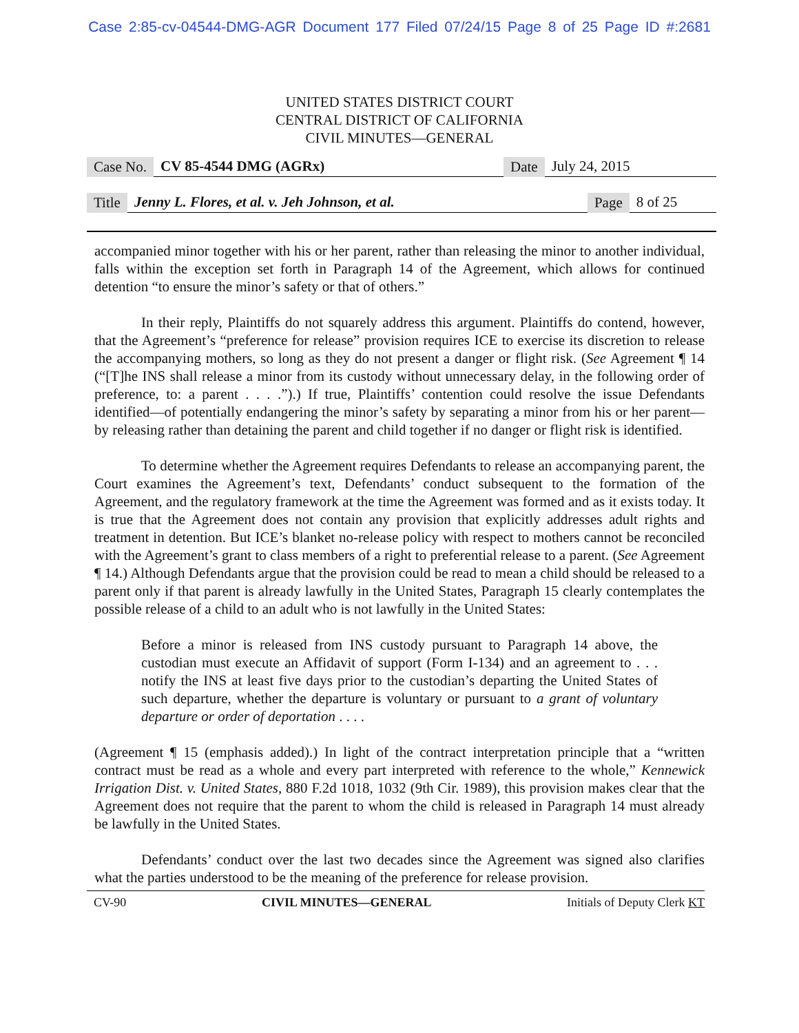Case 2:85-cv-04544-DMG-AGR Document 177 Filed 07/24/15 Page 8 of 25 Page ID #:2681
UNITED STATES DISTRICT COURT
CENTRAL DISTRICT OF CALIFORNIA
CIVIL MINUTES—GENERAL
Case No. CV 85-4544 DMG (AGRx) Date July 24, 2015
Title Jenny L. Flores, et al. v. Jeh Johnson, et al. Page 8 of 25
accompanied minor together with his or her parent, rather than releasing the minor to another individual, falls within the exception set forth in Paragraph 14 of the Agreement, which allows for continued detention “to ensure the minor’s safety or that of others.”
In their reply, Plaintiffs do not squarely address this argument. Plaintiffs do contend, however, that the Agreement’s “preference for release” provision requires ICE to exercise its discretion to release the accompanying mothers, so long as they do not present a danger or flight risk. (See Agreement ¶ 14 (“[T]he INS shall release a minor from its custody without unnecessary delay, in the following order of preference, to: a parent . . . .”).) If true, Plaintiffs’ contention could resolve the issue Defendants identified—of potentially endangering the minor’s safety by separating a minor from his or her parent—by releasing rather than detaining the parent and child together if no danger or flight risk is identified.
To determine whether the Agreement requires Defendants to release an accompanying parent, the Court examines the Agreement’s text, Defendants’ conduct subsequent to the formation of the Agreement, and the regulatory framework at the time the Agreement was formed and as it exists today. It is true that the Agreement does not contain any provision that explicitly addresses adult rights and treatment in detention. But ICE’s blanket no-release policy with respect to mothers cannot be reconciled with the Agreement’s grant to class members of a right to preferential release to a parent. (See Agreement ¶ 14.) Although Defendants argue that the provision could be read to mean a child should be released to a parent only if that parent is already lawfully in the United States, Paragraph 15 clearly contemplates the possible release of a child to an adult who is not lawfully in the United States:
Before a minor is released from INS custody pursuant to Paragraph 14 above, the custodian must execute an Affidavit of support (Form I-134) and an agreement to . . . notify the INS at least five days prior to the custodian’s departing the United States of such departure, whether the departure is voluntary or pursuant to a grant of voluntary departure or order of deportation . . . .
(Agreement ¶ 15 (emphasis added).) In light of the contract interpretation principle that a “written contract must be read as a whole and every part interpreted with reference to the whole,” Kennewick Irrigation Dist. v. United States, 880 F.2d 1018, 1032 (9th Cir. 1989), this provision makes clear that the Agreement does not require that the parent to whom the child is released in Paragraph 14 must already be lawfully in the United States.
Defendants’ conduct over the last two decades since the Agreement was signed also clarifies what the parties understood to be the meaning of the preference for release provision.
CV-90 CIVIL MINUTES—GENERAL Initials of Deputy Clerk KT